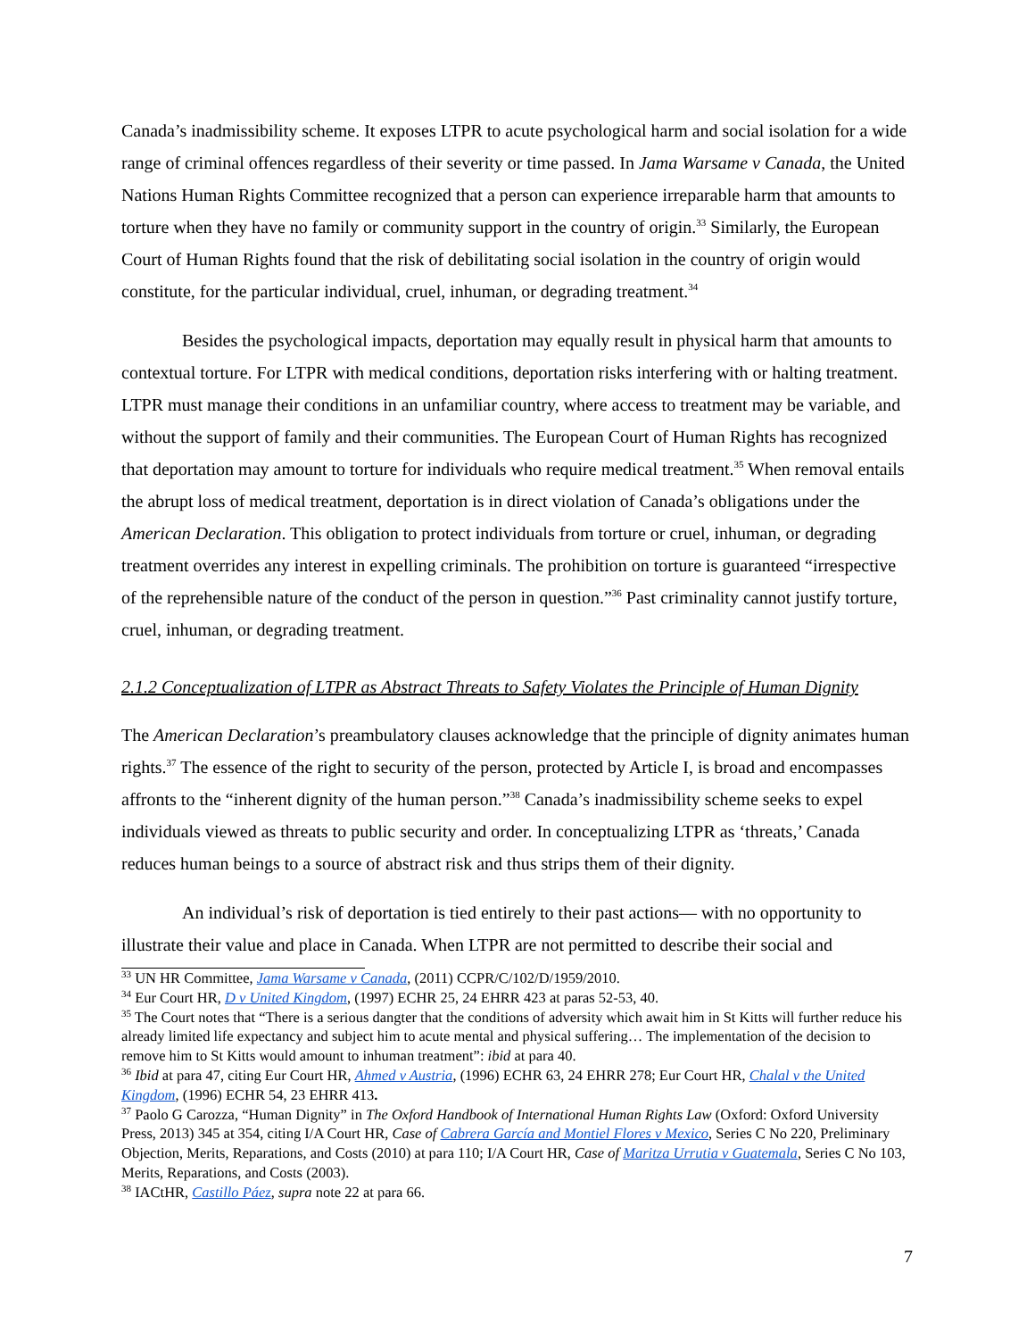Canada’s inadmissibility scheme. It exposes LTPR to acute psychological harm and social isolation for a wide range of criminal offences regardless of their severity or time passed. In Jama Warsame v Canada, the United Nations Human Rights Committee recognized that a person can experience irreparable harm that amounts to torture when they have no family or community support in the country of origin.<sup>33</sup> Similarly, the European Court of Human Rights found that the risk of debilitating social isolation in the country of origin would constitute, for the particular individual, cruel, inhuman, or degrading treatment.<sup>34</sup>
Besides the psychological impacts, deportation may equally result in physical harm that amounts to contextual torture. For LTPR with medical conditions, deportation risks interfering with or halting treatment. LTPR must manage their conditions in an unfamiliar country, where access to treatment may be variable, and without the support of family and their communities. The European Court of Human Rights has recognized that deportation may amount to torture for individuals who require medical treatment.<sup>35</sup> When removal entails the abrupt loss of medical treatment, deportation is in direct violation of Canada’s obligations under the American Declaration. This obligation to protect individuals from torture or cruel, inhuman, or degrading treatment overrides any interest in expelling criminals. The prohibition on torture is guaranteed “irrespective of the reprehensible nature of the conduct of the person in question.”<sup>36</sup> Past criminality cannot justify torture, cruel, inhuman, or degrading treatment.
2.1.2 Conceptualization of LTPR as Abstract Threats to Safety Violates the Principle of Human Dignity
The American Declaration’s preambulatory clauses acknowledge that the principle of dignity animates human rights.<sup>37</sup> The essence of the right to security of the person, protected by Article I, is broad and encompasses affronts to the “inherent dignity of the human person.”<sup>38</sup> Canada’s inadmissibility scheme seeks to expel individuals viewed as threats to public security and order. In conceptualizing LTPR as ‘threats,’ Canada reduces human beings to a source of abstract risk and thus strips them of their dignity.
An individual’s risk of deportation is tied entirely to their past actions— with no opportunity to illustrate their value and place in Canada. When LTPR are not permitted to describe their social and
<sup>33</sup> UN HR Committee, Jama Warsame v Canada, (2011) CCPR/C/102/D/1959/2010.
<sup>34</sup> Eur Court HR, D v United Kingdom, (1997) ECHR 25, 24 EHRR 423 at paras 52-53, 40.
<sup>35</sup> The Court notes that “There is a serious dangter that the conditions of adversity which await him in St Kitts will further reduce his already limited life expectancy and subject him to acute mental and physical suffering… The implementation of the decision to remove him to St Kitts would amount to inhuman treatment”: ibid at para 40.
<sup>36</sup> Ibid at para 47, citing Eur Court HR, Ahmed v Austria, (1996) ECHR 63, 24 EHRR 278; Eur Court HR, Chalal v the United Kingdom, (1996) ECHR 54, 23 EHRR 413.
<sup>37</sup> Paolo G Carozza, “Human Dignity” in The Oxford Handbook of International Human Rights Law (Oxford: Oxford University Press, 2013) 345 at 354, citing I/A Court HR, Case of Cabrera García and Montiel Flores v Mexico, Series C No 220, Preliminary Objection, Merits, Reparations, and Costs (2010) at para 110; I/A Court HR, Case of Maritza Urrutia v Guatemala, Series C No 103, Merits, Reparations, and Costs (2003).
<sup>38</sup> IACtHR, Castillo Páez, supra note 22 at para 66.
7